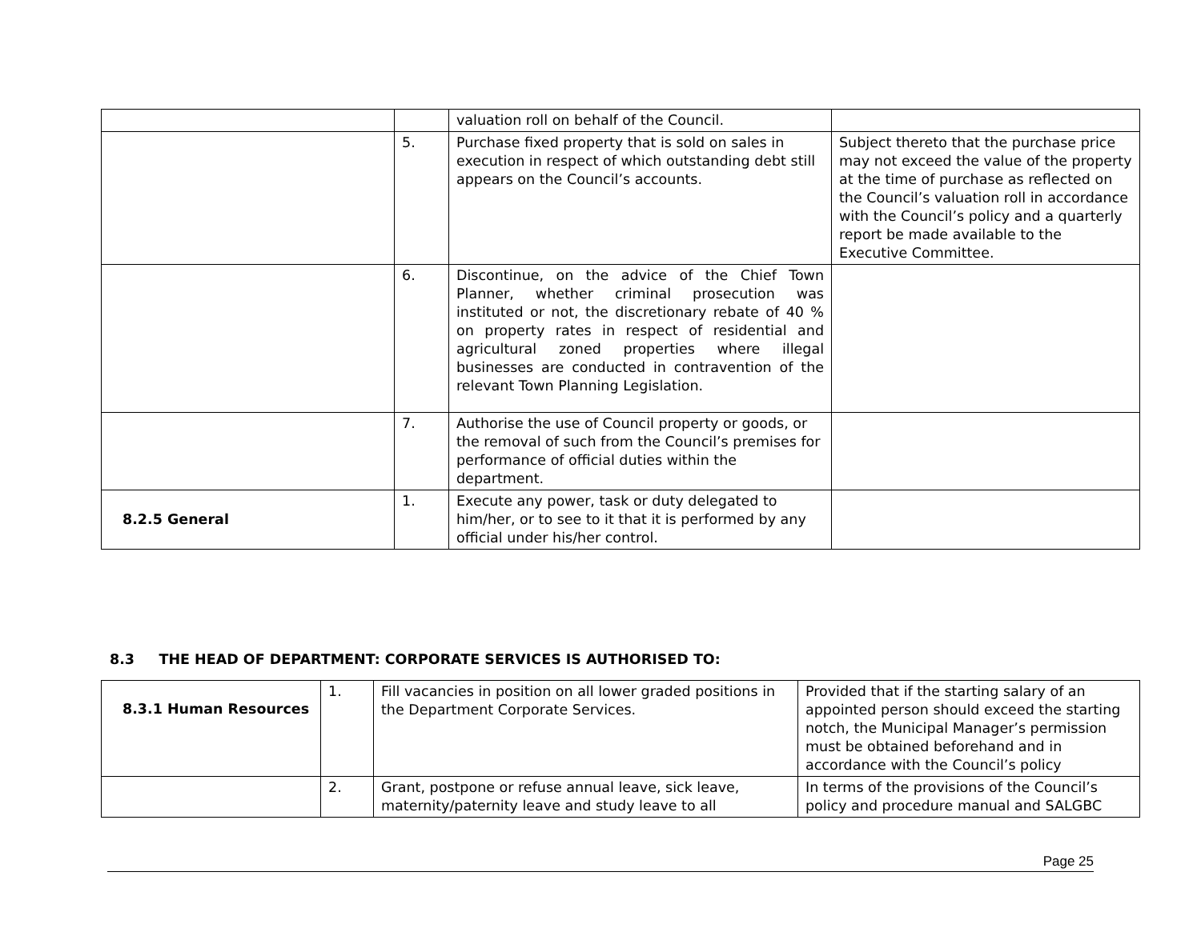| | | valuation roll on behalf of the Council. | |
| | 5. | Purchase fixed property that is sold on sales in execution in respect of which outstanding debt still appears on the Council’s accounts. | Subject thereto that the purchase price may not exceed the value of the property at the time of purchase as reflected on the Council’s valuation roll in accordance with the Council’s policy and a quarterly report be made available to the Executive Committee. |
| | 6. | Discontinue, on the advice of the Chief Town Planner, whether criminal prosecution was instituted or not, the discretionary rebate of 40 % on property rates in respect of residential and agricultural zoned properties where illegal businesses are conducted in contravention of the relevant Town Planning Legislation. | |
| | 7. | Authorise the use of Council property or goods, or the removal of such from the Council’s premises for performance of official duties within the department. | |
| 8.2.5 General | 1. | Execute any power, task or duty delegated to him/her, or to see to it that it is performed by any official under his/her control. | |
8.3 THE HEAD OF DEPARTMENT: CORPORATE SERVICES IS AUTHORISED TO:
| 8.3.1 Human Resources | 1. | Fill vacancies in position on all lower graded positions in the Department Corporate Services. | Provided that if the starting salary of an appointed person should exceed the starting notch, the Municipal Manager’s permission must be obtained beforehand and in accordance with the Council’s policy |
| | 2. | Grant, postpone or refuse annual leave, sick leave, maternity/paternity leave and study leave to all | In terms of the provisions of the Council’s policy and procedure manual and SALGBC |
Page 25